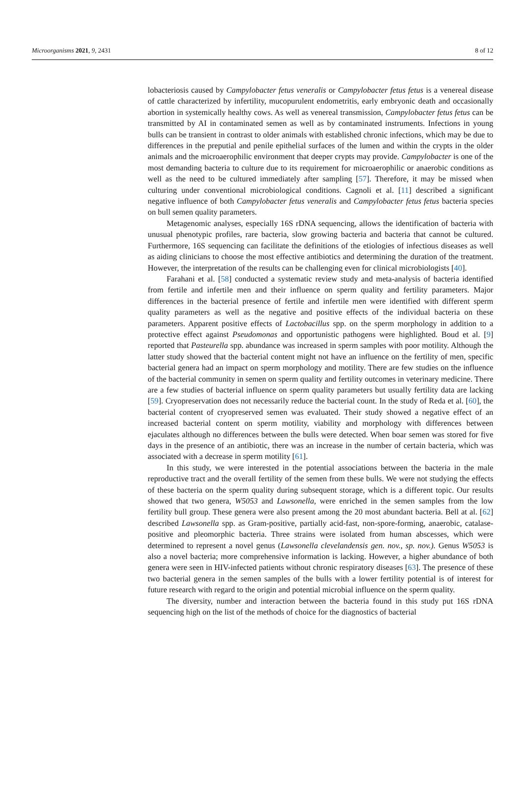Microorganisms 2021, 9, 2431 8 of 12
lobacteriosis caused by Campylobacter fetus veneralis or Campylobacter fetus fetus is a venereal disease of cattle characterized by infertility, mucopurulent endometritis, early embryonic death and occasionally abortion in systemically healthy cows. As well as venereal transmission, Campylobacter fetus fetus can be transmitted by AI in contaminated semen as well as by contaminated instruments. Infections in young bulls can be transient in contrast to older animals with established chronic infections, which may be due to differences in the preputial and penile epithelial surfaces of the lumen and within the crypts in the older animals and the microaerophilic environment that deeper crypts may provide. Campylobacter is one of the most demanding bacteria to culture due to its requirement for microaerophilic or anaerobic conditions as well as the need to be cultured immediately after sampling [57]. Therefore, it may be missed when culturing under conventional microbiological conditions. Cagnoli et al. [11] described a significant negative influence of both Campylobacter fetus veneralis and Campylobacter fetus fetus bacteria species on bull semen quality parameters.
Metagenomic analyses, especially 16S rDNA sequencing, allows the identification of bacteria with unusual phenotypic profiles, rare bacteria, slow growing bacteria and bacteria that cannot be cultured. Furthermore, 16S sequencing can facilitate the definitions of the etiologies of infectious diseases as well as aiding clinicians to choose the most effective antibiotics and determining the duration of the treatment. However, the interpretation of the results can be challenging even for clinical microbiologists [40].
Farahani et al. [58] conducted a systematic review study and meta-analysis of bacteria identified from fertile and infertile men and their influence on sperm quality and fertility parameters. Major differences in the bacterial presence of fertile and infertile men were identified with different sperm quality parameters as well as the negative and positive effects of the individual bacteria on these parameters. Apparent positive effects of Lactobacillus spp. on the sperm morphology in addition to a protective effect against Pseudomonas and opportunistic pathogens were highlighted. Boud et al. [9] reported that Pasteurella spp. abundance was increased in sperm samples with poor motility. Although the latter study showed that the bacterial content might not have an influence on the fertility of men, specific bacterial genera had an impact on sperm morphology and motility. There are few studies on the influence of the bacterial community in semen on sperm quality and fertility outcomes in veterinary medicine. There are a few studies of bacterial influence on sperm quality parameters but usually fertility data are lacking [59]. Cryopreservation does not necessarily reduce the bacterial count. In the study of Reda et al. [60], the bacterial content of cryopreserved semen was evaluated. Their study showed a negative effect of an increased bacterial content on sperm motility, viability and morphology with differences between ejaculates although no differences between the bulls were detected. When boar semen was stored for five days in the presence of an antibiotic, there was an increase in the number of certain bacteria, which was associated with a decrease in sperm motility [61].
In this study, we were interested in the potential associations between the bacteria in the male reproductive tract and the overall fertility of the semen from these bulls. We were not studying the effects of these bacteria on the sperm quality during subsequent storage, which is a different topic. Our results showed that two genera, W5053 and Lawsonella, were enriched in the semen samples from the low fertility bull group. These genera were also present among the 20 most abundant bacteria. Bell at al. [62] described Lawsonella spp. as Gram-positive, partially acid-fast, non-spore-forming, anaerobic, catalase-positive and pleomorphic bacteria. Three strains were isolated from human abscesses, which were determined to represent a novel genus (Lawsonella clevelandensis gen. nov., sp. nov.). Genus W5053 is also a novel bacteria; more comprehensive information is lacking. However, a higher abundance of both genera were seen in HIV-infected patients without chronic respiratory diseases [63]. The presence of these two bacterial genera in the semen samples of the bulls with a lower fertility potential is of interest for future research with regard to the origin and potential microbial influence on the sperm quality.
The diversity, number and interaction between the bacteria found in this study put 16S rDNA sequencing high on the list of the methods of choice for the diagnostics of bacterial